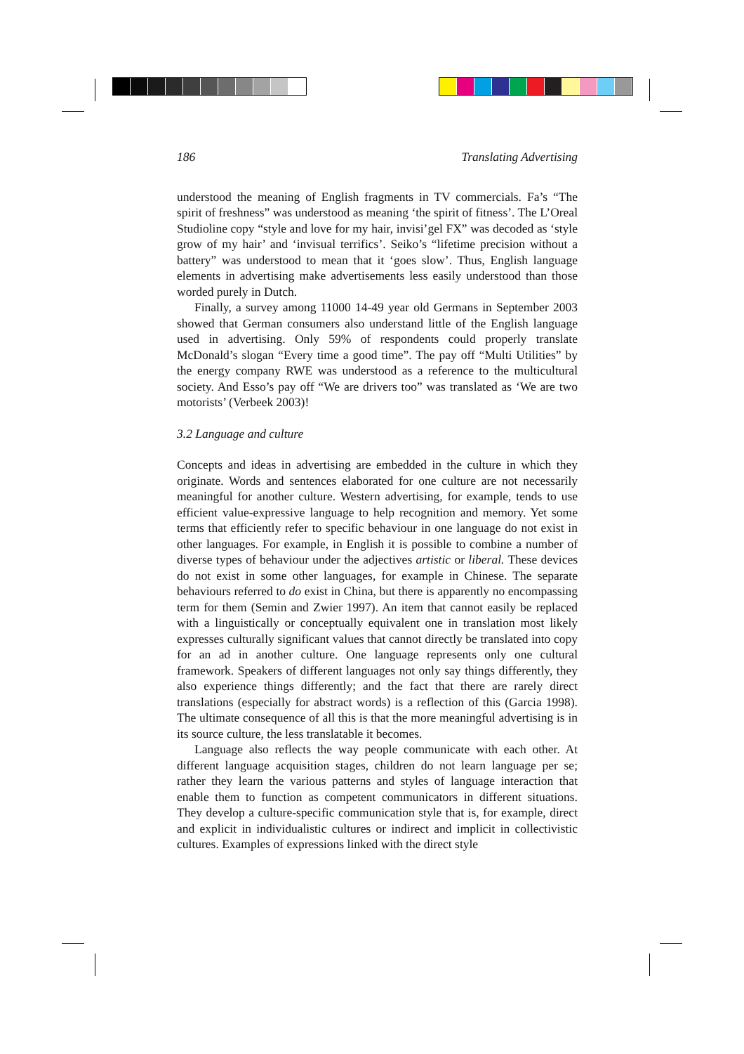186 Translating Advertising
understood the meaning of English fragments in TV commercials. Fa’s “The spirit of freshness” was understood as meaning ‘the spirit of fitness’. The L’Oreal Studioline copy “style and love for my hair, invisi’gel FX” was decoded as ‘style grow of my hair’ and ‘invisual terrifics’. Seiko’s “lifetime precision without a battery” was understood to mean that it ‘goes slow’. Thus, English language elements in advertising make advertisements less easily understood than those worded purely in Dutch.
Finally, a survey among 11000 14-49 year old Germans in September 2003 showed that German consumers also understand little of the English language used in advertising. Only 59% of respondents could properly translate McDonald’s slogan “Every time a good time”. The pay off “Multi Utilities” by the energy company RWE was understood as a reference to the multicultural society. And Esso’s pay off “We are drivers too” was translated as ‘We are two motorists’ (Verbeek 2003)!
3.2 Language and culture
Concepts and ideas in advertising are embedded in the culture in which they originate. Words and sentences elaborated for one culture are not necessarily meaningful for another culture. Western advertising, for example, tends to use efficient value-expressive language to help recognition and memory. Yet some terms that efficiently refer to specific behaviour in one language do not exist in other languages. For example, in English it is possible to combine a number of diverse types of behaviour under the adjectives artistic or liberal. These devices do not exist in some other languages, for example in Chinese. The separate behaviours referred to do exist in China, but there is apparently no encompassing term for them (Semin and Zwier 1997). An item that cannot easily be replaced with a linguistically or conceptually equivalent one in translation most likely expresses culturally significant values that cannot directly be translated into copy for an ad in another culture. One language represents only one cultural framework. Speakers of different languages not only say things differently, they also experience things differently; and the fact that there are rarely direct translations (especially for abstract words) is a reflection of this (Garcia 1998). The ultimate consequence of all this is that the more meaningful advertising is in its source culture, the less translatable it becomes.
Language also reflects the way people communicate with each other. At different language acquisition stages, children do not learn language per se; rather they learn the various patterns and styles of language interaction that enable them to function as competent communicators in different situations. They develop a culture-specific communication style that is, for example, direct and explicit in individualistic cultures or indirect and implicit in collectivistic cultures. Examples of expressions linked with the direct style